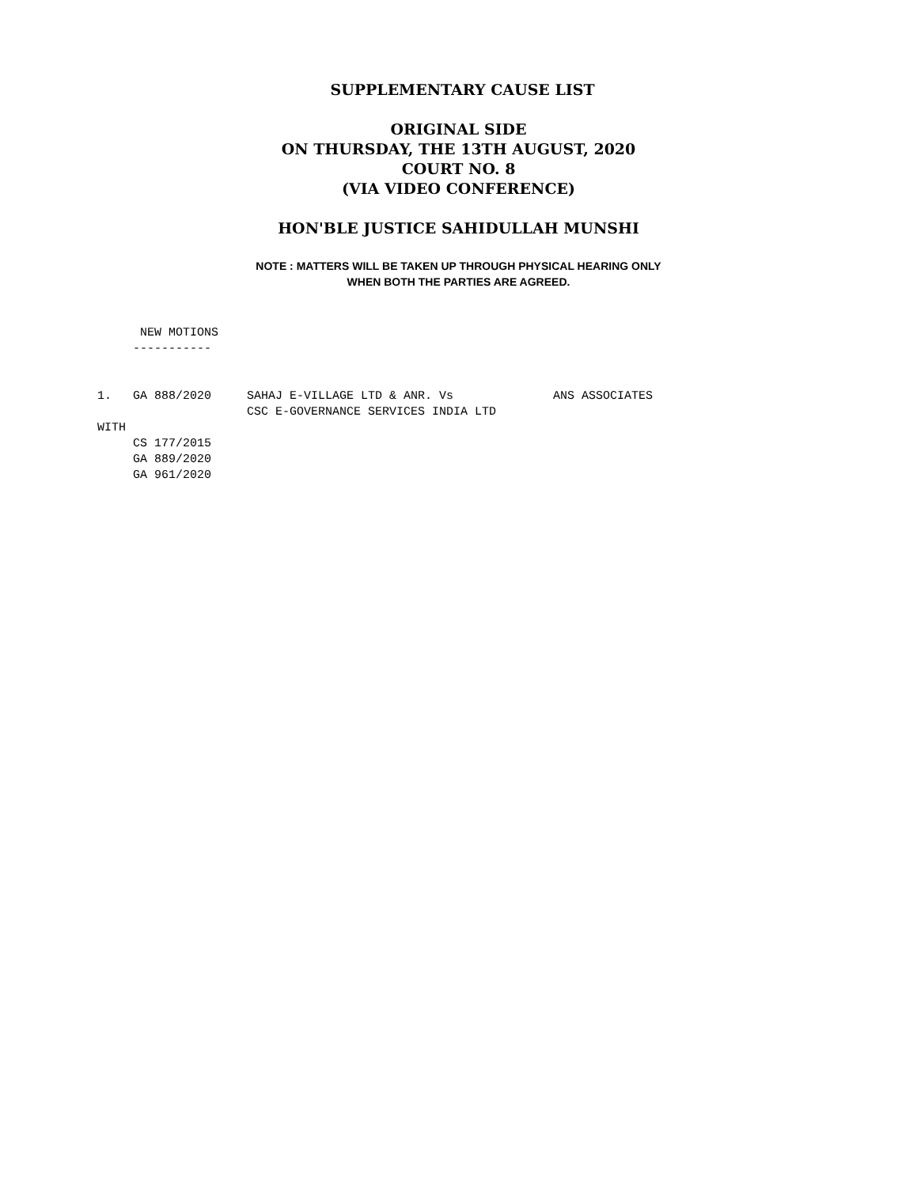SUPPLEMENTARY CAUSE LIST
ORIGINAL SIDE
ON THURSDAY, THE 13TH AUGUST, 2020
COURT NO. 8
(VIA VIDEO CONFERENCE)
HON'BLE JUSTICE SAHIDULLAH MUNSHI
NOTE : MATTERS WILL BE TAKEN UP THROUGH PHYSICAL HEARING ONLY
WHEN BOTH THE PARTIES ARE AGREED.
      NEW MOTIONS
     -----------


1.   GA 888/2020     SAHAJ E-VILLAGE LTD & ANR. Vs              ANS ASSOCIATES
                     CSC E-GOVERNANCE SERVICES INDIA LTD
WITH
     CS 177/2015
     GA 889/2020
     GA 961/2020